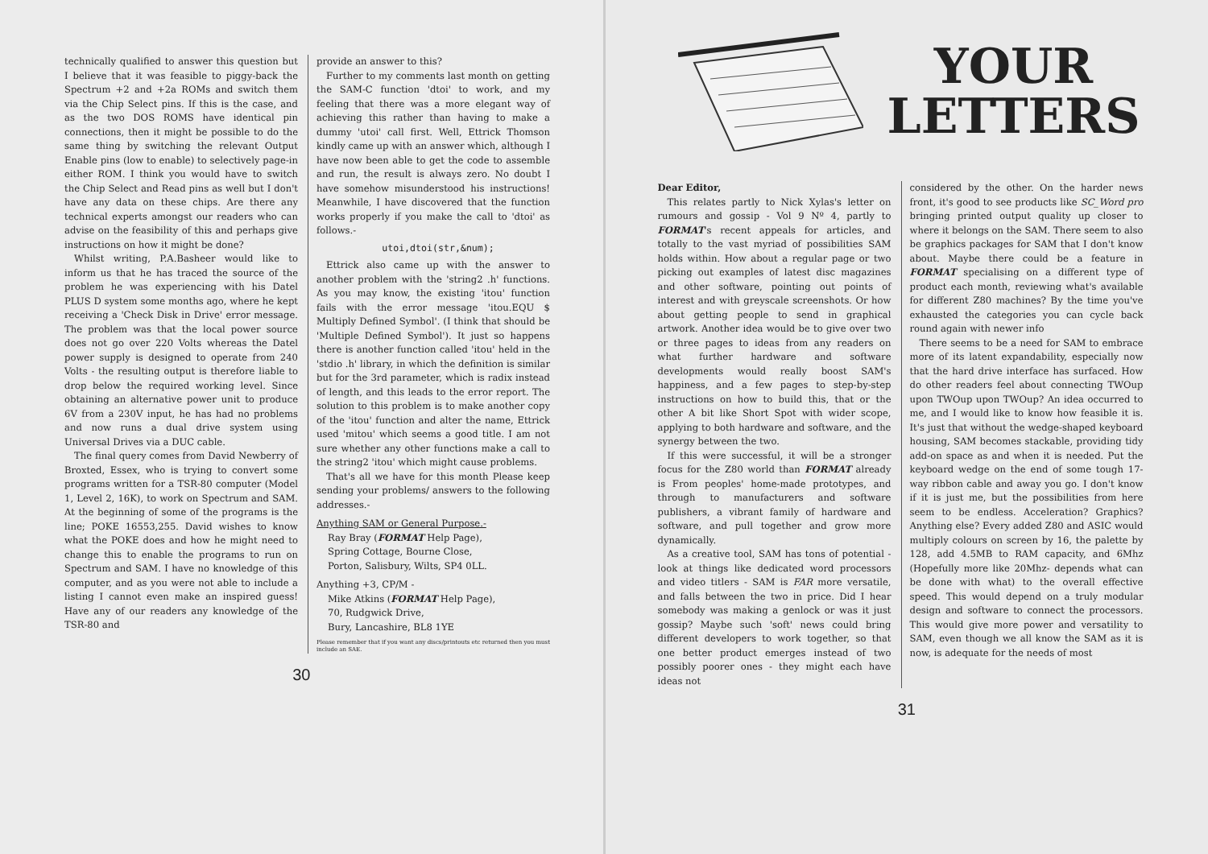technically qualified to answer this question but I believe that it was feasible to piggy-back the Spectrum +2 and +2a ROMs and switch them via the Chip Select pins. If this is the case, and as the two DOS ROMS have identical pin connections, then it might be possible to do the same thing by switching the relevant Output Enable pins (low to enable) to selectively page-in either ROM. I think you would have to switch the Chip Select and Read pins as well but I don't have any data on these chips. Are there any technical experts amongst our readers who can advise on the feasibility of this and perhaps give instructions on how it might be done?
Whilst writing, P.A.Basheer would like to inform us that he has traced the source of the problem he was experiencing with his Datel PLUS D system some months ago, where he kept receiving a 'Check Disk in Drive' error message. The problem was that the local power source does not go over 220 Volts whereas the Datel power supply is designed to operate from 240 Volts - the resulting output is therefore liable to drop below the required working level. Since obtaining an alternative power unit to produce 6V from a 230V input, he has had no problems and now runs a dual drive system using Universal Drives via a DUC cable.
The final query comes from David Newberry of Broxted, Essex, who is trying to convert some programs written for a TSR-80 computer (Model 1, Level 2, 16K), to work on Spectrum and SAM. At the beginning of some of the programs is the line; POKE 16553,255. David wishes to know what the POKE does and how he might need to change this to enable the programs to run on Spectrum and SAM. I have no knowledge of this computer, and as you were not able to include a listing I cannot even make an inspired guess! Have any of our readers any knowledge of the TSR-80 and
provide an answer to this?
Further to my comments last month on getting the SAM-C function 'dtoi' to work, and my feeling that there was a more elegant way of achieving this rather than having to make a dummy 'utoi' call first. Well, Ettrick Thomson kindly came up with an answer which, although I have now been able to get the code to assemble and run, the result is always zero. No doubt I have somehow misunderstood his instructions! Meanwhile, I have discovered that the function works properly if you make the call to 'dtoi' as follows.-
utoi,dtoi(str,&num);
Ettrick also came up with the answer to another problem with the 'string2 .h' functions. As you may know, the existing 'itou' function fails with the error message 'itou.EQU $ Multiply Defined Symbol'. (I think that should be 'Multiple Defined Symbol'). It just so happens there is another function called 'itou' held in the 'stdio .h' library, in which the definition is similar but for the 3rd parameter, which is radix instead of length, and this leads to the error report. The solution to this problem is to make another copy of the 'itou' function and alter the name, Ettrick used 'mitou' which seems a good title. I am not sure whether any other functions make a call to the string2 'itou' which might cause problems.
That's all we have for this month Please keep sending your problems/ answers to the following addresses.-
Anything SAM or General Purpose.-
Ray Bray (FORMAT Help Page),
Spring Cottage, Bourne Close,
Porton, Salisbury, Wilts, SP4 0LL.
Anything +3, CP/M -
Mike Atkins (FORMAT Help Page),
70, Rudgwick Drive,
Bury, Lancashire, BL8 1YE
Please remember that if you want any discs/printouts etc returned then you must include an SAE.
30
YOUR
LETTERS
Dear Editor,
This relates partly to Nick Xylas's letter on rumours and gossip - Vol 9 Nº 4, partly to FORMAT's recent appeals for articles, and totally to the vast myriad of possibilities SAM holds within. How about a regular page or two picking out examples of latest disc magazines and other software, pointing out points of interest and with greyscale screenshots. Or how about getting people to send in graphical artwork. Another idea would be to give over two or three pages to ideas from any readers on what further hardware and software developments would really boost SAM's happiness, and a few pages to step-by-step instructions on how to build this, that or the other A bit like Short Spot with wider scope, applying to both hardware and software, and the synergy between the two.
If this were successful, it will be a stronger focus for the Z80 world than FORMAT already is From peoples' home-made prototypes, and through to manufacturers and software publishers, a vibrant family of hardware and software, and pull together and grow more dynamically.
As a creative tool, SAM has tons of potential - look at things like dedicated word processors and video titlers - SAM is FAR more versatile, and falls between the two in price. Did I hear somebody was making a genlock or was it just gossip? Maybe such 'soft' news could bring different developers to work together, so that one better product emerges instead of two possibly poorer ones - they might each have ideas not
considered by the other. On the harder news front, it's good to see products like SC_Word pro bringing printed output quality up closer to where it belongs on the SAM. There seem to also be graphics packages for SAM that I don't know about. Maybe there could be a feature in FORMAT specialising on a different type of product each month, reviewing what's available for different Z80 machines? By the time you've exhausted the categories you can cycle back round again with newer info
There seems to be a need for SAM to embrace more of its latent expandability, especially now that the hard drive interface has surfaced. How do other readers feel about connecting TWOup upon TWOup upon TWOup? An idea occurred to me, and I would like to know how feasible it is. It's just that without the wedge-shaped keyboard housing, SAM becomes stackable, providing tidy add-on space as and when it is needed. Put the keyboard wedge on the end of some tough 17-way ribbon cable and away you go. I don't know if it is just me, but the possibilities from here seem to be endless. Acceleration? Graphics? Anything else? Every added Z80 and ASIC would multiply colours on screen by 16, the palette by 128, add 4.5MB to RAM capacity, and 6Mhz (Hopefully more like 20Mhz- depends what can be done with what) to the overall effective speed. This would depend on a truly modular design and software to connect the processors. This would give more power and versatility to SAM, even though we all know the SAM as it is now, is adequate for the needs of most
31